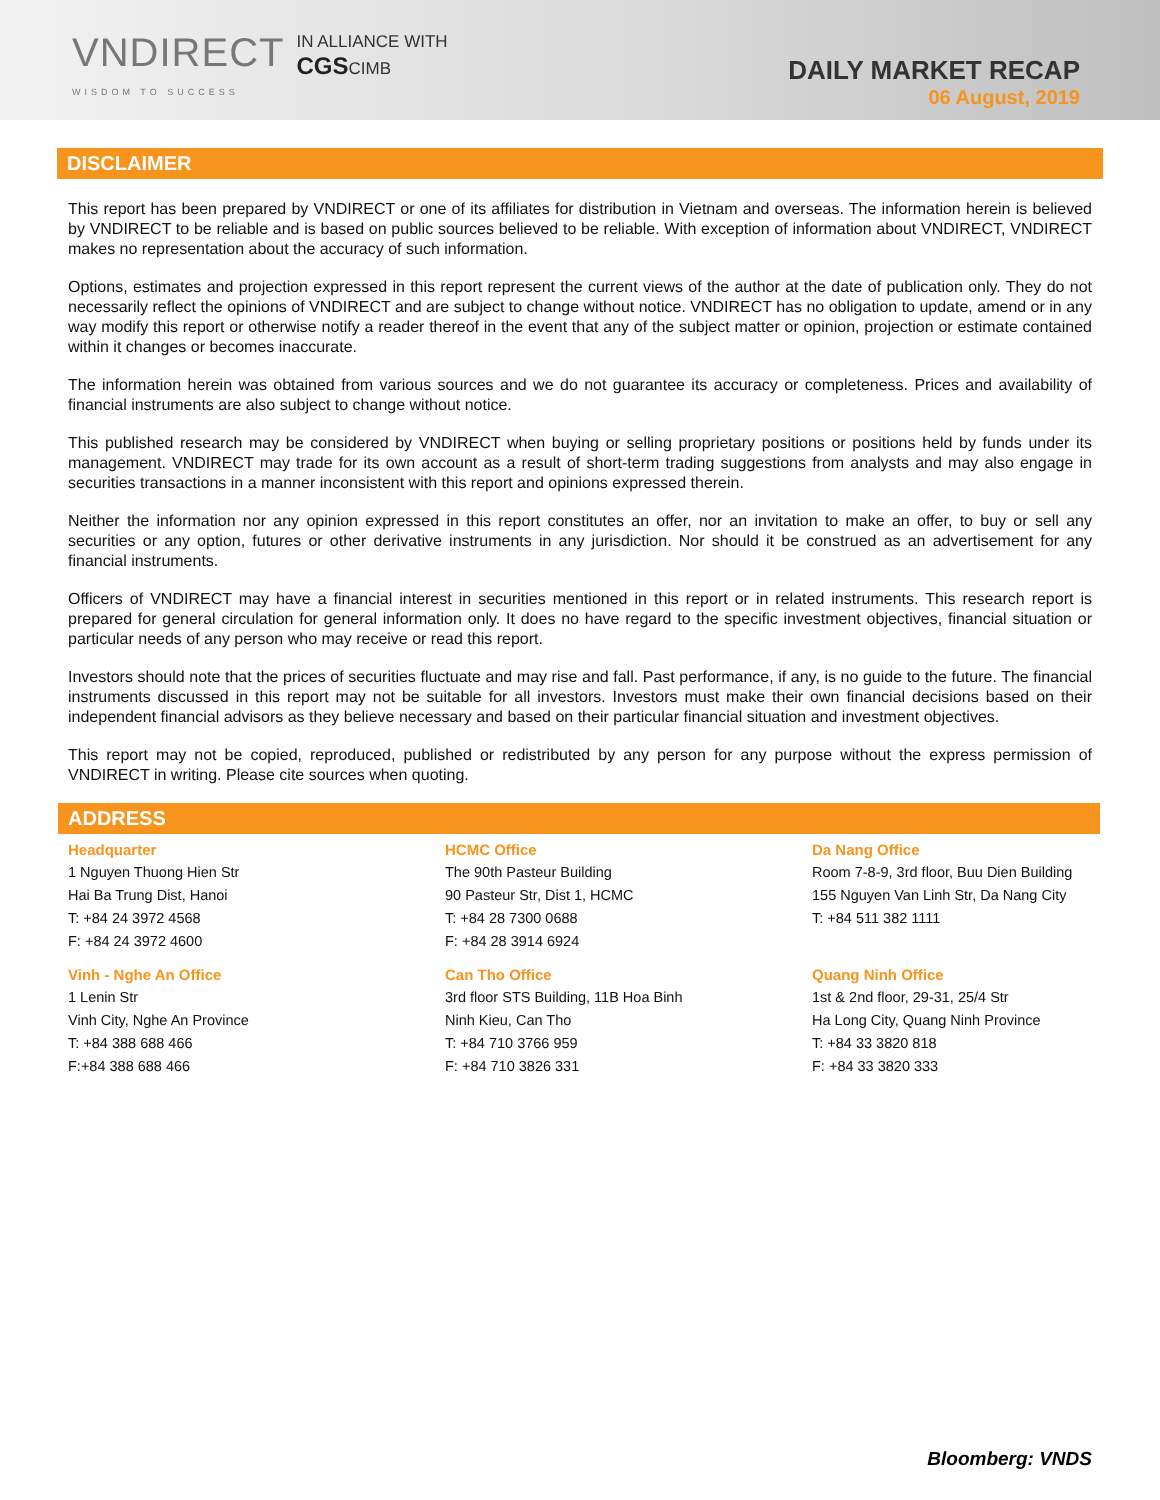VNDIRECT
WISDOM TO SUCCESS
IN ALLIANCE WITH
CGSCIMB
DAILY MARKET RECAP
06 August, 2019
DISCLAIMER
This report has been prepared by VNDIRECT or one of its affiliates for distribution in Vietnam and overseas. The information herein is believed by VNDIRECT to be reliable and is based on public sources believed to be reliable. With exception of information about VNDIRECT, VNDIRECT makes no representation about the accuracy of such information.
Options, estimates and projection expressed in this report represent the current views of the author at the date of publication only. They do not necessarily reflect the opinions of VNDIRECT and are subject to change without notice. VNDIRECT has no obligation to update, amend or in any way modify this report or otherwise notify a reader thereof in the event that any of the subject matter or opinion, projection or estimate contained within it changes or becomes inaccurate.
The information herein was obtained from various sources and we do not guarantee its accuracy or completeness. Prices and availability of financial instruments are also subject to change without notice.
This published research may be considered by VNDIRECT when buying or selling proprietary positions or positions held by funds under its management. VNDIRECT may trade for its own account as a result of short-term trading suggestions from analysts and may also engage in securities transactions in a manner inconsistent with this report and opinions expressed therein.
Neither the information nor any opinion expressed in this report constitutes an offer, nor an invitation to make an offer, to buy or sell any securities or any option, futures or other derivative instruments in any jurisdiction. Nor should it be construed as an advertisement for any financial instruments.
Officers of VNDIRECT may have a financial interest in securities mentioned in this report or in related instruments. This research report is prepared for general circulation for general information only. It does no have regard to the specific investment objectives, financial situation or particular needs of any person who may receive or read this report.
Investors should note that the prices of securities fluctuate and may rise and fall. Past performance, if any, is no guide to the future. The financial instruments discussed in this report may not be suitable for all investors. Investors must make their own financial decisions based on their independent financial advisors as they believe necessary and based on their particular financial situation and investment objectives.
This report may not be copied, reproduced, published or redistributed by any person for any purpose without the express permission of VNDIRECT in writing. Please cite sources when quoting.
ADDRESS
Headquarter
1 Nguyen Thuong Hien Str
Hai Ba Trung Dist, Hanoi
T: +84 24 3972 4568
F: +84 24 3972 4600
HCMC Office
The 90th Pasteur Building
90 Pasteur Str, Dist 1, HCMC
T: +84 28 7300 0688
F: +84 28 3914 6924
Da Nang Office
Room 7-8-9, 3rd floor, Buu Dien Building
155 Nguyen Van Linh Str, Da Nang City
T: +84 511 382 1111
Vinh - Nghe An Office
1 Lenin Str
Vinh City, Nghe An Province
T: +84 388 688 466
F:+84 388 688 466
Can Tho Office
3rd floor STS Building, 11B Hoa Binh
Ninh Kieu, Can Tho
T: +84 710 3766 959
F: +84 710 3826 331
Quang Ninh Office
1st & 2nd floor, 29-31, 25/4 Str
Ha Long City, Quang Ninh Province
T: +84 33 3820 818
F: +84 33 3820 333
Bloomberg: VNDS